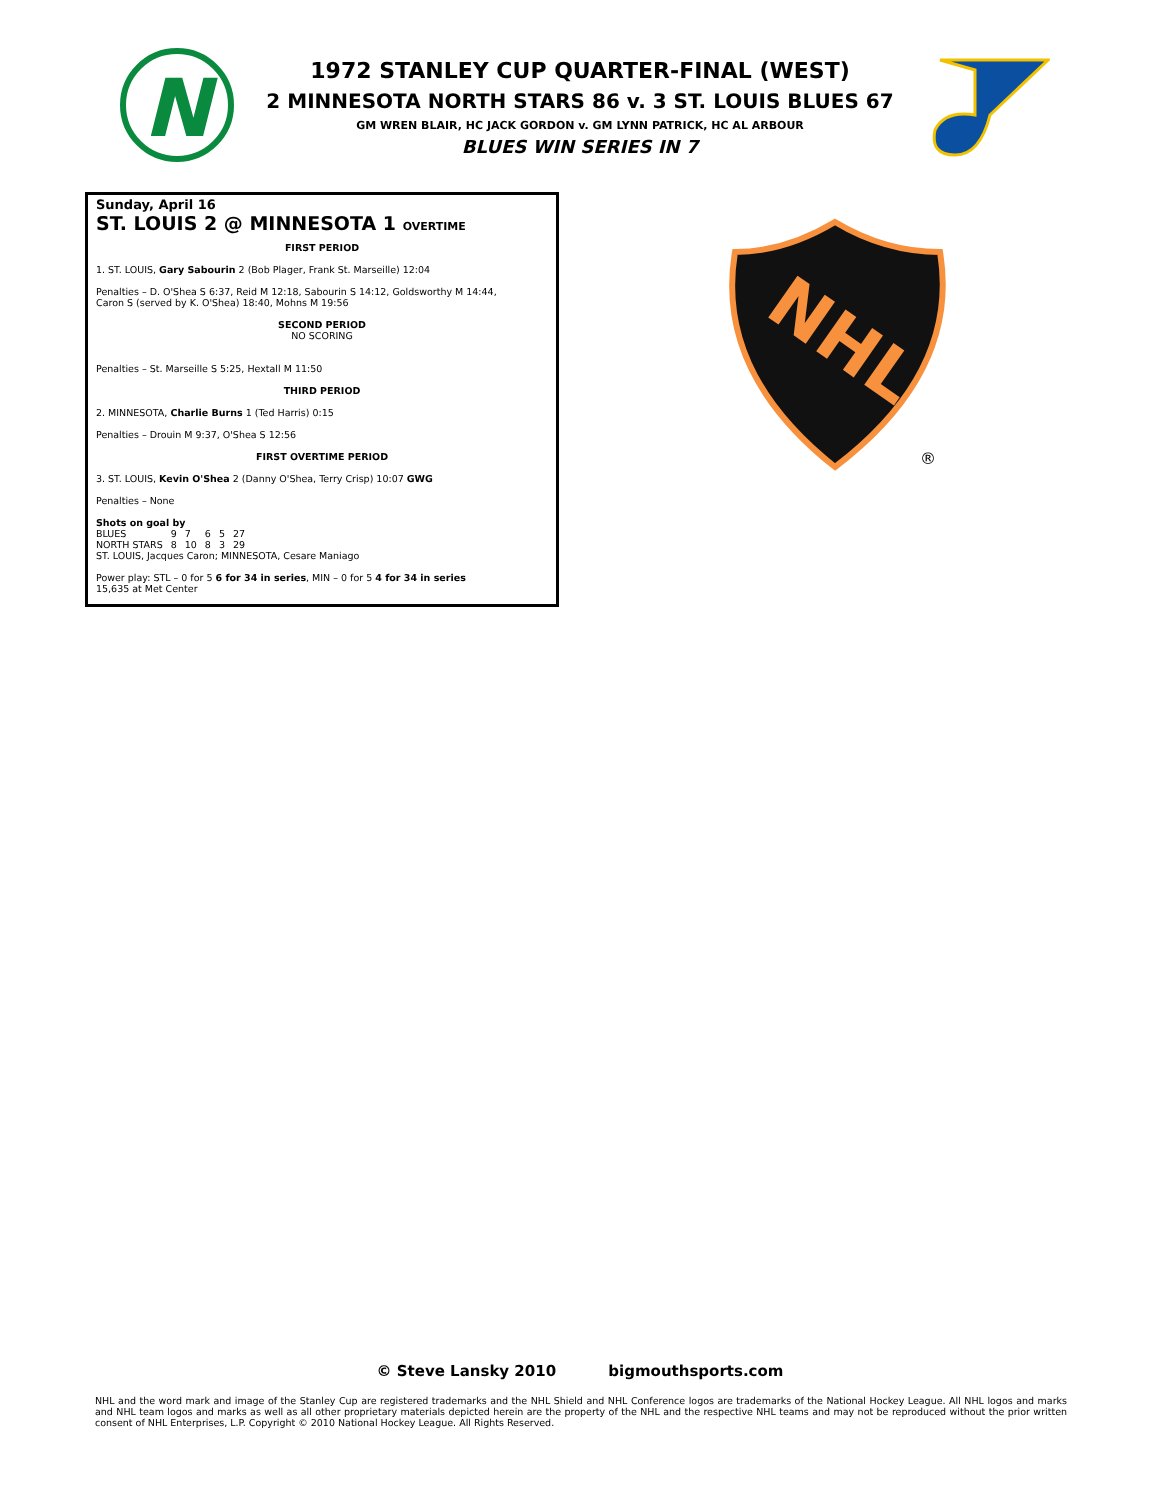N
1972 STANLEY CUP QUARTER-FINAL (WEST)
2 MINNESOTA NORTH STARS 86 v. 3 ST. LOUIS BLUES 67
GM WREN BLAIR, HC JACK GORDON v. GM LYNN PATRICK, HC AL ARBOUR
BLUES WIN SERIES IN 7
Sunday, April 16
ST. LOUIS 2 @ MINNESOTA 1 OVERTIME
FIRST PERIOD
1. ST. LOUIS, Gary Sabourin 2 (Bob Plager, Frank St. Marseille) 12:04
Penalties – D. O'Shea S 6:37, Reid M 12:18, Sabourin S 14:12, Goldsworthy M 14:44,
Caron S (served by K. O'Shea) 18:40, Mohns M 19:56
SECOND PERIOD
NO SCORING
Penalties – St. Marseille S 5:25, Hextall M 11:50
THIRD PERIOD
2. MINNESOTA, Charlie Burns 1 (Ted Harris) 0:15
Penalties – Drouin M 9:37, O'Shea S 12:56
FIRST OVERTIME PERIOD
3. ST. LOUIS, Kevin O'Shea 2 (Danny O'Shea, Terry Crisp) 10:07 GWG
Penalties – None
Shots on goal by
| BLUES | 9 | 7 | 6 | 5 | 27 |
| NORTH STARS | 8 | 10 | 8 | 3 | 29 |
ST. LOUIS, Jacques Caron; MINNESOTA, Cesare Maniago
Power play: STL – 0 for 5 6 for 34 in series, MIN – 0 for 5 4 for 34 in series
15,635 at Met Center
NHL
®
© Steve Lansky 2010 bigmouthsports.com
NHL and the word mark and image of the Stanley Cup are registered trademarks and the NHL Shield and NHL Conference logos are trademarks of the National Hockey League. All NHL logos and marks and NHL team logos and marks as well as all other proprietary materials depicted herein are the property of the NHL and the respective NHL teams and may not be reproduced without the prior written consent of NHL Enterprises, L.P. Copyright © 2010 National Hockey League. All Rights Reserved.